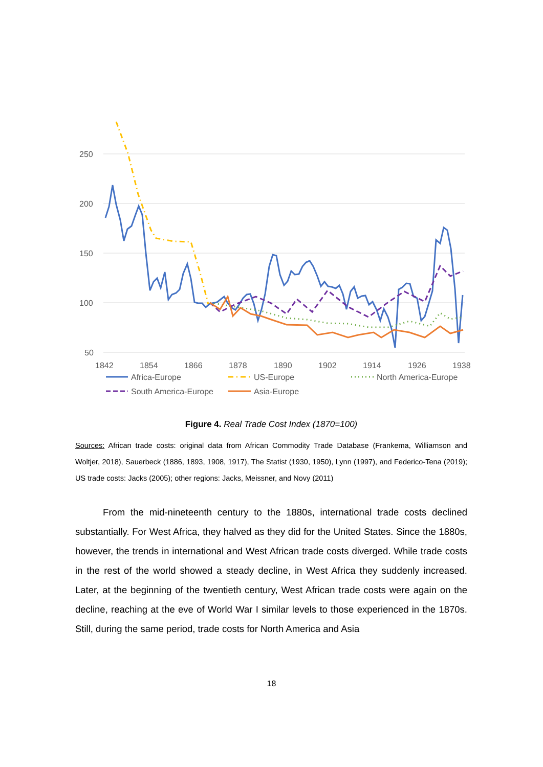250
200
150
100
50
1842
1854
1866
1878
1890
1902
1914
1926
1938
Africa-Europe
US-Europe
North America-Europe
South America-Europe
Asia-Europe
Figure 4. Real Trade Cost Index (1870=100)
Sources: African trade costs: original data from African Commodity Trade Database (Frankema, Williamson and Woltjer, 2018), Sauerbeck (1886, 1893, 1908, 1917), The Statist (1930, 1950), Lynn (1997), and Federico-Tena (2019); US trade costs: Jacks (2005); other regions: Jacks, Meissner, and Novy (2011)
From the mid-nineteenth century to the 1880s, international trade costs declined substantially. For West Africa, they halved as they did for the United States. Since the 1880s, however, the trends in international and West African trade costs diverged. While trade costs in the rest of the world showed a steady decline, in West Africa they suddenly increased. Later, at the beginning of the twentieth century, West African trade costs were again on the decline, reaching at the eve of World War I similar levels to those experienced in the 1870s. Still, during the same period, trade costs for North America and Asia
18